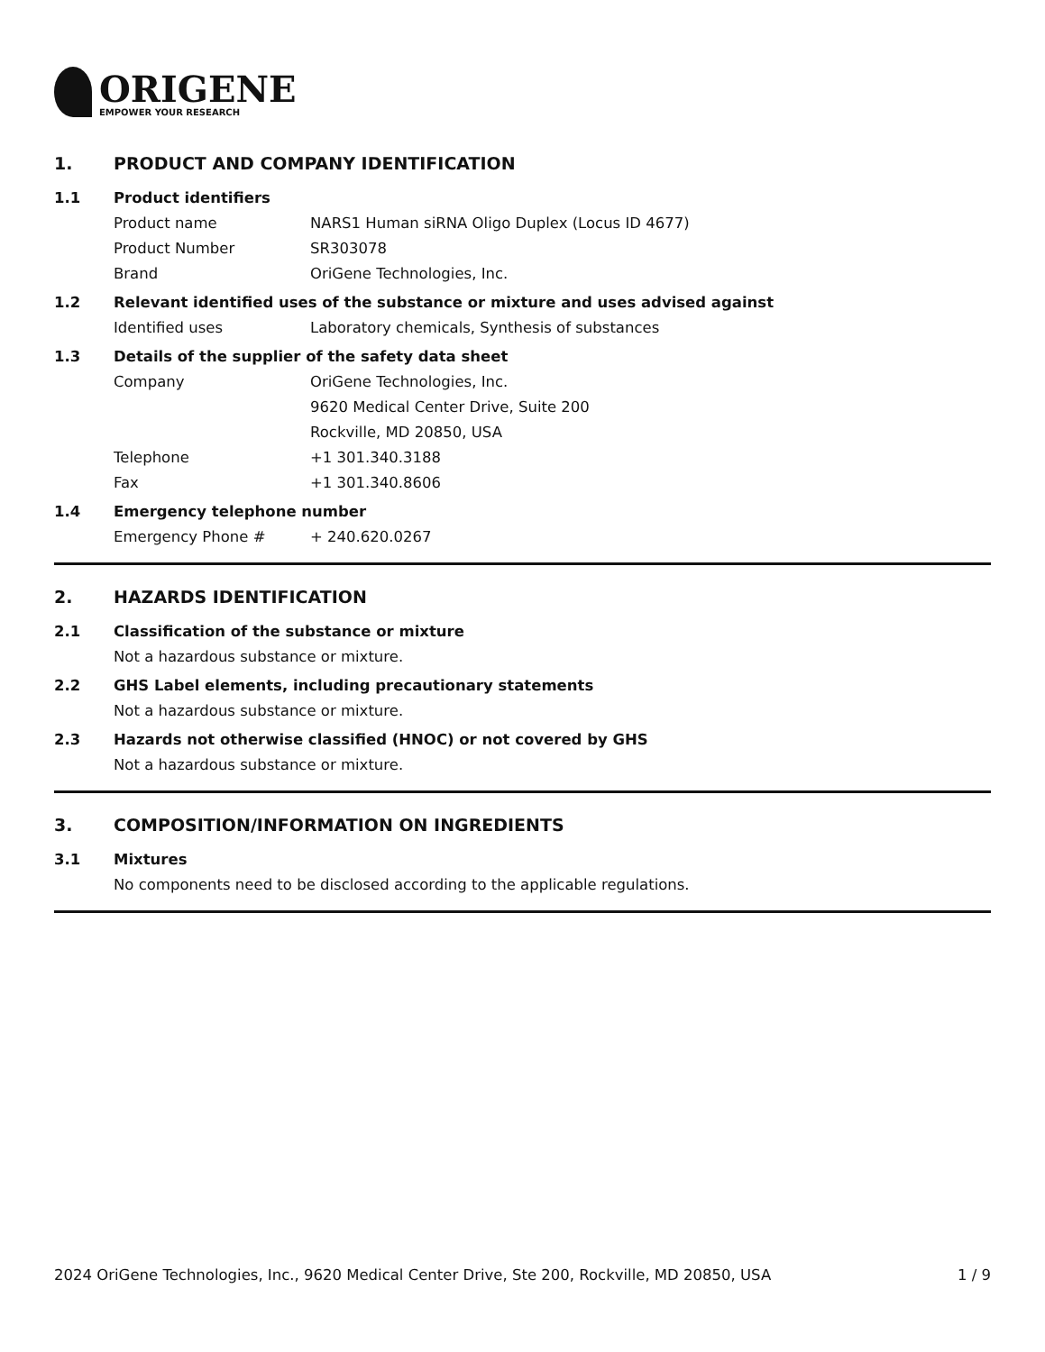ORIGENE
EMPOWER YOUR RESEARCH
1. PRODUCT AND COMPANY IDENTIFICATION
1.1 Product identifiers
Product name NARS1 Human siRNA Oligo Duplex (Locus ID 4677)
Product Number SR303078
Brand OriGene Technologies, Inc.
1.2 Relevant identified uses of the substance or mixture and uses advised against
Identified uses Laboratory chemicals, Synthesis of substances
1.3 Details of the supplier of the safety data sheet
Company OriGene Technologies, Inc.
9620 Medical Center Drive, Suite 200
Rockville, MD 20850, USA
Telephone +1 301.340.3188
Fax +1 301.340.8606
1.4 Emergency telephone number
Emergency Phone # + 240.620.0267
2. HAZARDS IDENTIFICATION
2.1 Classification of the substance or mixture
Not a hazardous substance or mixture.
2.2 GHS Label elements, including precautionary statements
Not a hazardous substance or mixture.
2.3 Hazards not otherwise classified (HNOC) or not covered by GHS
Not a hazardous substance or mixture.
3. COMPOSITION/INFORMATION ON INGREDIENTS
3.1 Mixtures
No components need to be disclosed according to the applicable regulations.
2024 OriGene Technologies, Inc., 9620 Medical Center Drive, Ste 200, Rockville, MD 20850, USA 1 / 9